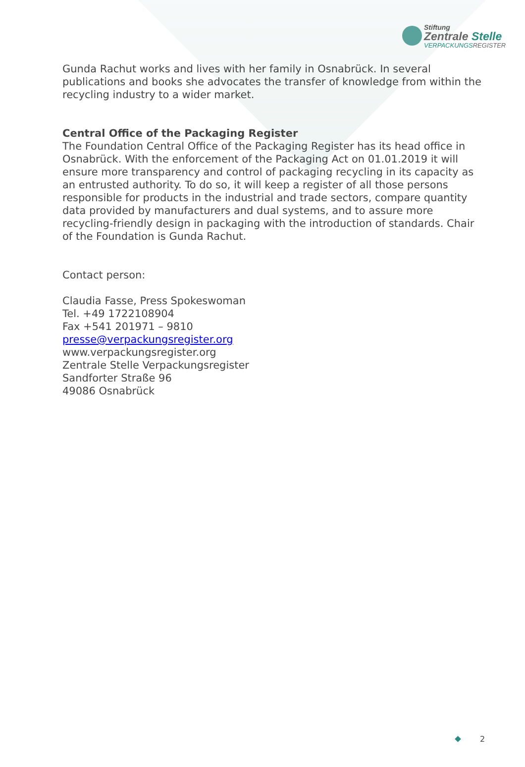Stiftung
Zentrale Stelle
VERPACKUNGSREGISTER
Gunda Rachut works and lives with her family in Osnabrück. In several publications and books she advocates the transfer of knowledge from within the recycling industry to a wider market.
Central Office of the Packaging Register
The Foundation Central Office of the Packaging Register has its head office in Osnabrück. With the enforcement of the Packaging Act on 01.01.2019 it will ensure more transparency and control of packaging recycling in its capacity as an entrusted authority. To do so, it will keep a register of all those persons responsible for products in the industrial and trade sectors, compare quantity data provided by manufacturers and dual systems, and to assure more recycling-friendly design in packaging with the introduction of standards. Chair of the Foundation is Gunda Rachut.
Contact person:
Claudia Fasse, Press Spokeswoman
Tel. +49 1722108904
Fax +541 201971 – 9810
presse@verpackungsregister.org
www.verpackungsregister.org
Zentrale Stelle Verpackungsregister
Sandforter Straße 96
49086 Osnabrück
2